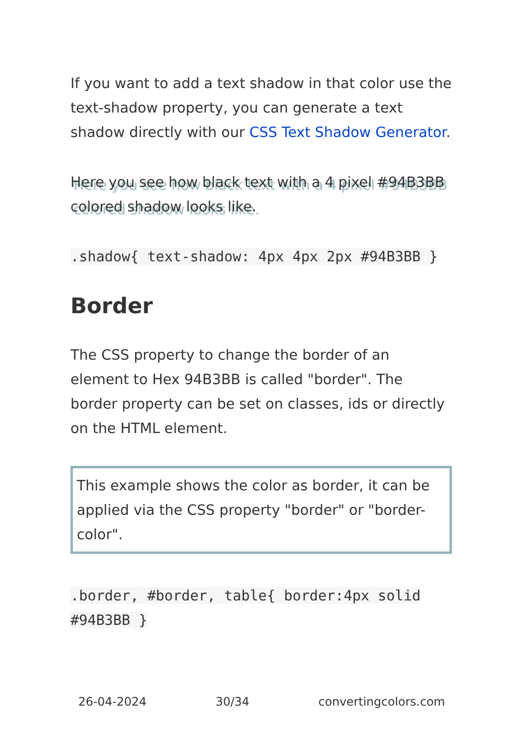If you want to add a text shadow in that color use the text-shadow property, you can generate a text shadow directly with our CSS Text Shadow Generator.
Here you see how black text with a 4 pixel #94B3BB colored shadow looks like.
.shadow{ text-shadow: 4px 4px 2px #94B3BB }
Border
The CSS property to change the border of an element to Hex 94B3BB is called "border". The border property can be set on classes, ids or directly on the HTML element.
This example shows the color as border, it can be applied via the CSS property "border" or "border-color".
.border, #border, table{ border:4px solid #94B3BB }
26-04-2024 30/34 convertingcolors.com